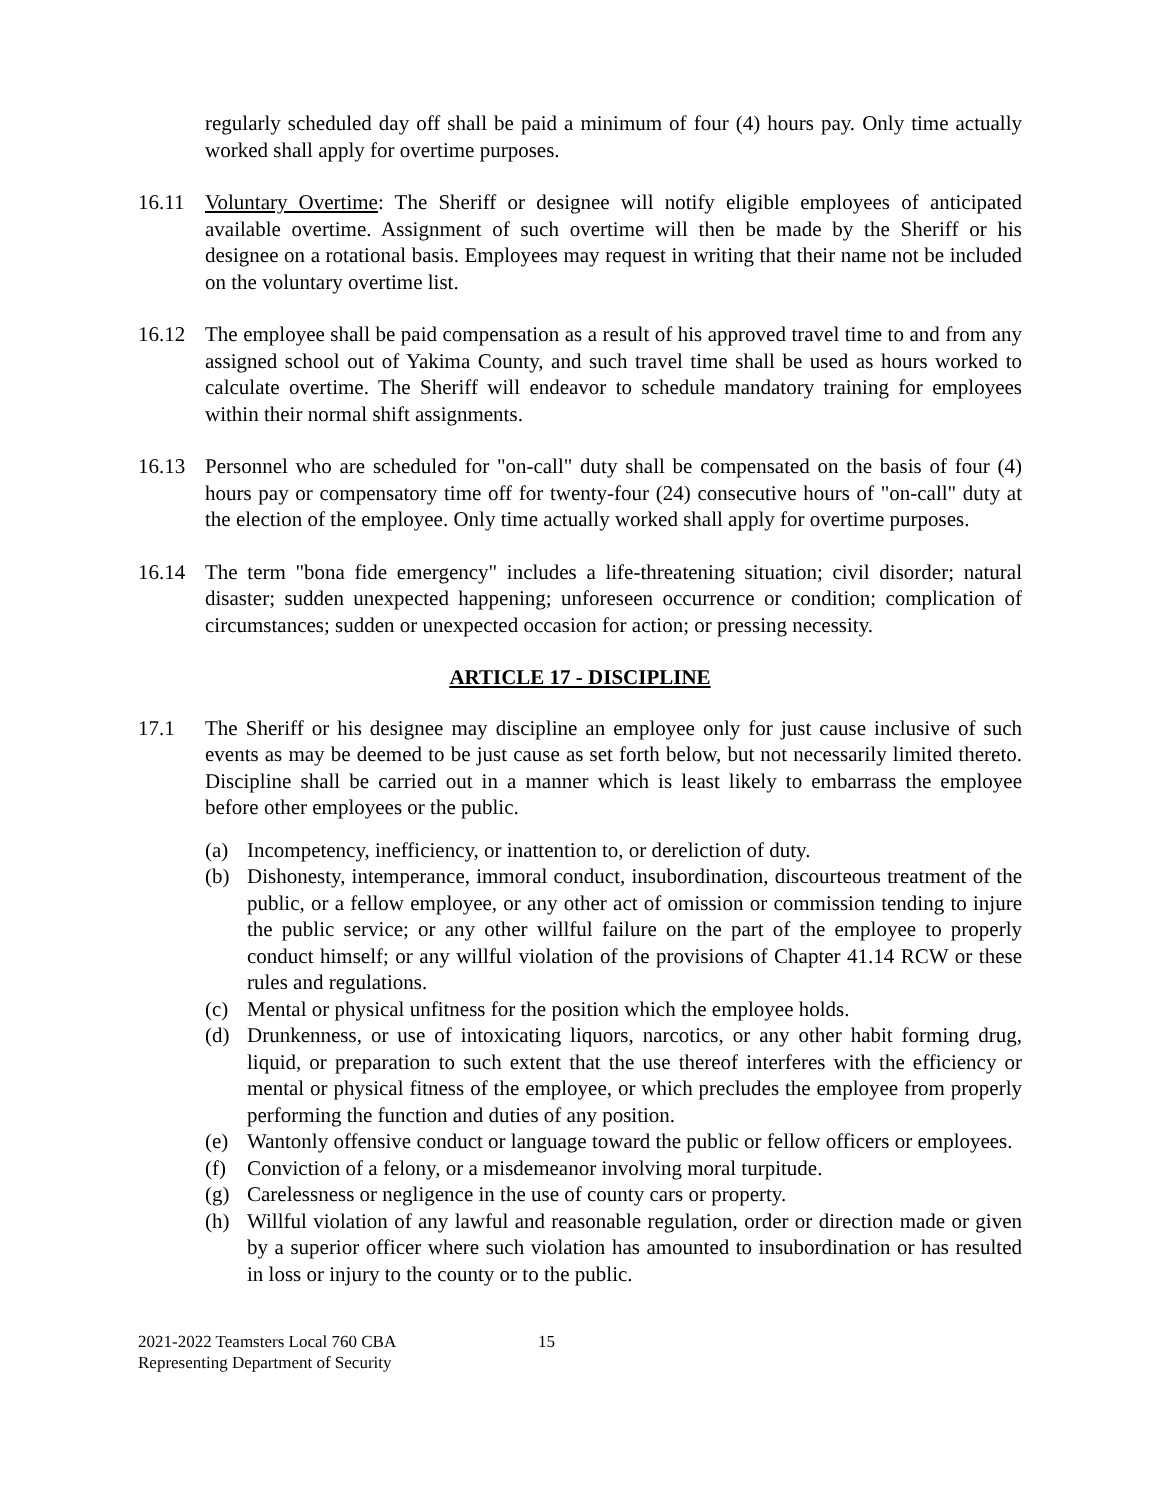regularly scheduled day off shall be paid a minimum of four (4) hours pay. Only time actually worked shall apply for overtime purposes.
16.11 Voluntary Overtime: The Sheriff or designee will notify eligible employees of anticipated available overtime. Assignment of such overtime will then be made by the Sheriff or his designee on a rotational basis. Employees may request in writing that their name not be included on the voluntary overtime list.
16.12 The employee shall be paid compensation as a result of his approved travel time to and from any assigned school out of Yakima County, and such travel time shall be used as hours worked to calculate overtime. The Sheriff will endeavor to schedule mandatory training for employees within their normal shift assignments.
16.13 Personnel who are scheduled for "on-call" duty shall be compensated on the basis of four (4) hours pay or compensatory time off for twenty-four (24) consecutive hours of "on-call" duty at the election of the employee. Only time actually worked shall apply for overtime purposes.
16.14 The term "bona fide emergency" includes a life-threatening situation; civil disorder; natural disaster; sudden unexpected happening; unforeseen occurrence or condition; complication of circumstances; sudden or unexpected occasion for action; or pressing necessity.
ARTICLE 17 - DISCIPLINE
17.1 The Sheriff or his designee may discipline an employee only for just cause inclusive of such events as may be deemed to be just cause as set forth below, but not necessarily limited thereto. Discipline shall be carried out in a manner which is least likely to embarrass the employee before other employees or the public.
(a) Incompetency, inefficiency, or inattention to, or dereliction of duty.
(b) Dishonesty, intemperance, immoral conduct, insubordination, discourteous treatment of the public, or a fellow employee, or any other act of omission or commission tending to injure the public service; or any other willful failure on the part of the employee to properly conduct himself; or any willful violation of the provisions of Chapter 41.14 RCW or these rules and regulations.
(c) Mental or physical unfitness for the position which the employee holds.
(d) Drunkenness, or use of intoxicating liquors, narcotics, or any other habit forming drug, liquid, or preparation to such extent that the use thereof interferes with the efficiency or mental or physical fitness of the employee, or which precludes the employee from properly performing the function and duties of any position.
(e) Wantonly offensive conduct or language toward the public or fellow officers or employees.
(f) Conviction of a felony, or a misdemeanor involving moral turpitude.
(g) Carelessness or negligence in the use of county cars or property.
(h) Willful violation of any lawful and reasonable regulation, order or direction made or given by a superior officer where such violation has amounted to insubordination or has resulted in loss or injury to the county or to the public.
2021-2022 Teamsters Local 760 CBA
Representing Department of Security
15